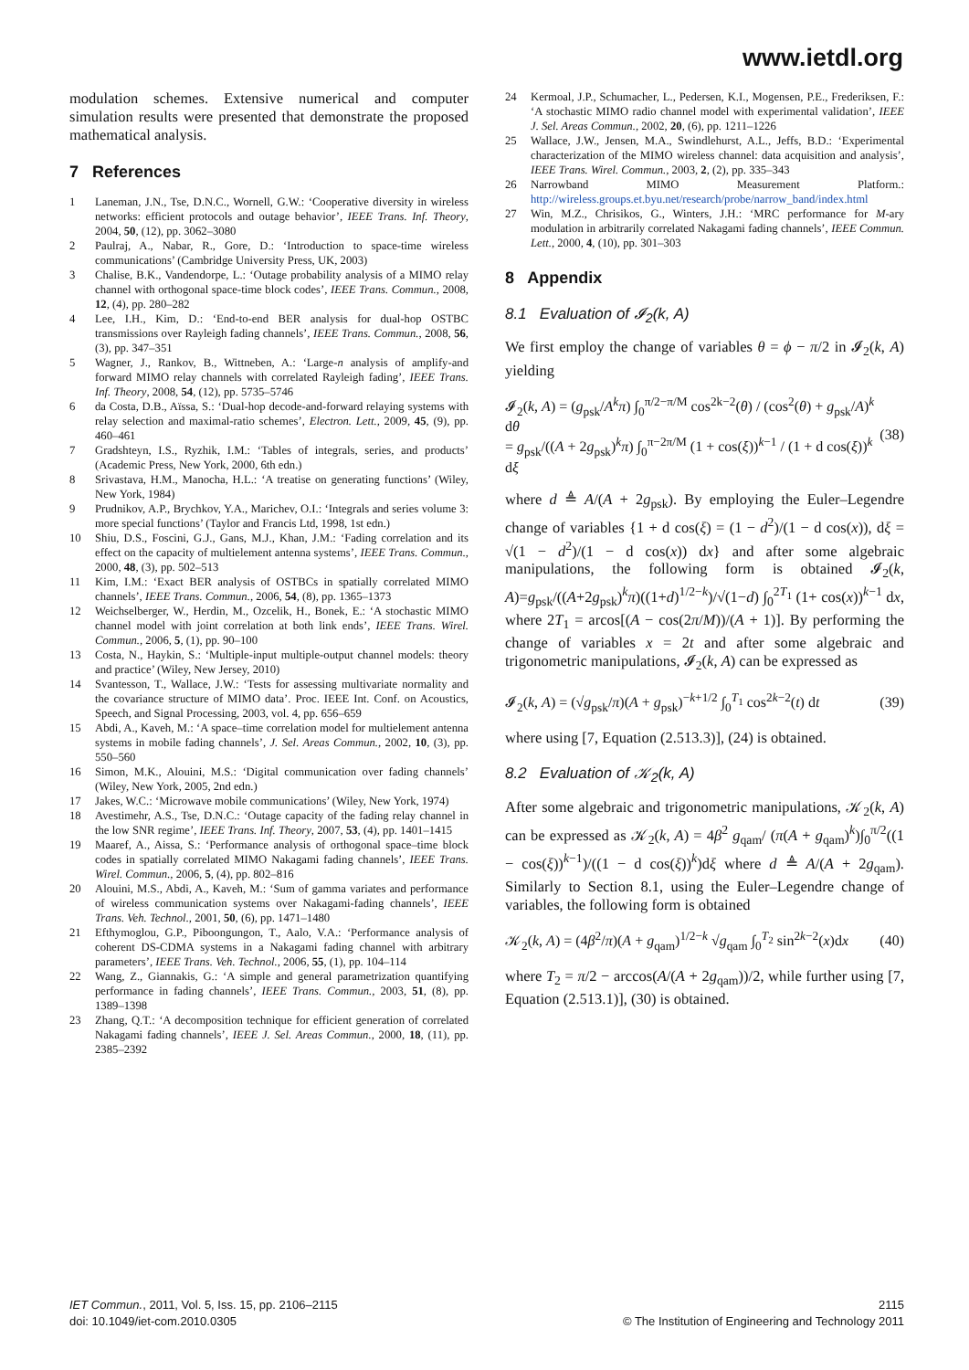www.ietdl.org
modulation schemes. Extensive numerical and computer simulation results were presented that demonstrate the proposed mathematical analysis.
7 References
1 Laneman, J.N., Tse, D.N.C., Wornell, G.W.: ‘Cooperative diversity in wireless networks: efficient protocols and outage behavior’, IEEE Trans. Inf. Theory, 2004, 50, (12), pp. 3062–3080
2 Paulraj, A., Nabar, R., Gore, D.: ‘Introduction to space-time wireless communications’ (Cambridge University Press, UK, 2003)
3 Chalise, B.K., Vandendorpe, L.: ‘Outage probability analysis of a MIMO relay channel with orthogonal space-time block codes’, IEEE Trans. Commun., 2008, 12, (4), pp. 280–282
4 Lee, I.H., Kim, D.: ‘End-to-end BER analysis for dual-hop OSTBC transmissions over Rayleigh fading channels’, IEEE Trans. Commun., 2008, 56, (3), pp. 347–351
5 Wagner, J., Rankov, B., Wittneben, A.: ‘Large-n analysis of amplify-and forward MIMO relay channels with correlated Rayleigh fading’, IEEE Trans. Inf. Theory, 2008, 54, (12), pp. 5735–5746
6 da Costa, D.B., Aïssa, S.: ‘Dual-hop decode-and-forward relaying systems with relay selection and maximal-ratio schemes’, Electron. Lett., 2009, 45, (9), pp. 460–461
7 Gradshteyn, I.S., Ryzhik, I.M.: ‘Tables of integrals, series, and products’ (Academic Press, New York, 2000, 6th edn.)
8 Srivastava, H.M., Manocha, H.L.: ‘A treatise on generating functions’ (Wiley, New York, 1984)
9 Prudnikov, A.P., Brychkov, Y.A., Marichev, O.I.: ‘Integrals and series volume 3: more special functions’ (Taylor and Francis Ltd, 1998, 1st edn.)
10 Shiu, D.S., Foscini, G.J., Gans, M.J., Khan, J.M.: ‘Fading correlation and its effect on the capacity of multielement antenna systems’, IEEE Trans. Commun., 2000, 48, (3), pp. 502–513
11 Kim, I.M.: ‘Exact BER analysis of OSTBCs in spatially correlated MIMO channels’, IEEE Trans. Commun., 2006, 54, (8), pp. 1365–1373
12 Weichselberger, W., Herdin, M., Ozcelik, H., Bonek, E.: ‘A stochastic MIMO channel model with joint correlation at both link ends’, IEEE Trans. Wirel. Commun., 2006, 5, (1), pp. 90–100
13 Costa, N., Haykin, S.: ‘Multiple-input multiple-output channel models: theory and practice’ (Wiley, New Jersey, 2010)
14 Svantesson, T., Wallace, J.W.: ‘Tests for assessing multivariate normality and the covariance structure of MIMO data’. Proc. IEEE Int. Conf. on Acoustics, Speech, and Signal Processing, 2003, vol. 4, pp. 656–659
15 Abdi, A., Kaveh, M.: ‘A space–time correlation model for multielement antenna systems in mobile fading channels’, J. Sel. Areas Commun., 2002, 10, (3), pp. 550–560
16 Simon, M.K., Alouini, M.S.: ‘Digital communication over fading channels’ (Wiley, New York, 2005, 2nd edn.)
17 Jakes, W.C.: ‘Microwave mobile communications’ (Wiley, New York, 1974)
18 Avestimehr, A.S., Tse, D.N.C.: ‘Outage capacity of the fading relay channel in the low SNR regime’, IEEE Trans. Inf. Theory, 2007, 53, (4), pp. 1401–1415
19 Maaref, A., Aissa, S.: ‘Performance analysis of orthogonal space–time block codes in spatially correlated MIMO Nakagami fading channels’, IEEE Trans. Wirel. Commun., 2006, 5, (4), pp. 802–816
20 Alouini, M.S., Abdi, A., Kaveh, M.: ‘Sum of gamma variates and performance of wireless communication systems over Nakagami-fading channels’, IEEE Trans. Veh. Technol., 2001, 50, (6), pp. 1471–1480
21 Efthymoglou, G.P., Piboongungon, T., Aalo, V.A.: ‘Performance analysis of coherent DS-CDMA systems in a Nakagami fading channel with arbitrary parameters’, IEEE Trans. Veh. Technol., 2006, 55, (1), pp. 104–114
22 Wang, Z., Giannakis, G.: ‘A simple and general parametrization quantifying performance in fading channels’, IEEE Trans. Commun., 2003, 51, (8), pp. 1389–1398
23 Zhang, Q.T.: ‘A decomposition technique for efficient generation of correlated Nakagami fading channels’, IEEE J. Sel. Areas Commun., 2000, 18, (11), pp. 2385–2392
24 Kermoal, J.P., Schumacher, L., Pedersen, K.I., Mogensen, P.E., Frederiksen, F.: ‘A stochastic MIMO radio channel model with experimental validation’, IEEE J. Sel. Areas Commun., 2002, 20, (6), pp. 1211–1226
25 Wallace, J.W., Jensen, M.A., Swindlehurst, A.L., Jeffs, B.D.: ‘Experimental characterization of the MIMO wireless channel: data acquisition and analysis’, IEEE Trans. Wirel. Commun., 2003, 2, (2), pp. 335–343
26 Narrowband MIMO Measurement Platform.: http://wireless.groups.et.byu.net/research/probe/narrow_band/index.html
27 Win, M.Z., Chrisikos, G., Winters, J.H.: ‘MRC performance for M-ary modulation in arbitrarily correlated Nakagami fading channels’, IEEE Commun. Lett., 2000, 4, (10), pp. 301–303
8 Appendix
8.1 Evaluation of 𝓘<sub>2</sub>(k, A)
We first employ the change of variables θ = ϕ − π/2 in 𝓘<sub>2</sub>(k, A) yielding
𝓘<sub>2</sub>(k, A) = (g<sub>psk</sub>/A<sup>k</sup>π) ∫<sub>0</sub><sup>π/2−π/M</sup> cos<sup>2k−2</sup>(θ) / (cos<sup>2</sup>(θ) + g<sub>psk</sub>/A)<sup>k</sup> dθ
= g<sub>psk</sub>/((A + 2g<sub>psk</sub>)<sup>k</sup>π) ∫<sub>0</sub><sup>π−2π/M</sup> (1 + cos(ξ))<sup>k−1</sup> / (1 + d cos(ξ))<sup>k</sup> dξ (38)
where d ≜ A/(A + 2g<sub>psk</sub>). By employing the Euler–Legendre change of variables {1 + d cos(ξ) = (1 − d<sup>2</sup>)/(1 − d cos(x)), dξ = √(1 − d<sup>2</sup>)/(1 − d cos(x)) dx} and after some algebraic manipulations, the following form is obtained 𝓘<sub>2</sub>(k, A)=g<sub>psk</sub>/((A+2g<sub>psk</sub>)<sup>k</sup>π)((1+d)<sup>1/2−k</sup>)/√(1−d) ∫<sub>0</sub><sup>2T<sub>1</sub></sup> (1+ cos(x))<sup>k−1</sup> dx, where 2T<sub>1</sub> = arcos[(A − cos(2π/M))/(A + 1)]. By performing the change of variables x = 2t and after some algebraic and trigonometric manipulations, 𝓘<sub>2</sub>(k, A) can be expressed as
𝓘<sub>2</sub>(k, A) = (√g<sub>psk</sub>/π)(A + g<sub>psk</sub>)<sup>−k+1/2</sup> ∫<sub>0</sub><sup>T<sub>1</sub></sup> cos<sup>2k−2</sup>(t) dt (39)
where using [7, Equation (2.513.3)], (24) is obtained.
8.2 Evaluation of 𝒦<sub>2</sub>(k, A)
After some algebraic and trigonometric manipulations, 𝒦<sub>2</sub>(k, A) can be expressed as 𝒦<sub>2</sub>(k, A) = 4β<sup>2</sup> g<sub>qam</sub>/ (π(A + g<sub>qam</sub>)<sup>k</sup>)∫<sub>0</sub><sup>π/2</sup>((1 − cos(ξ))<sup>k−1</sup>)/((1 − d cos(ξ))<sup>k</sup>)dξ where d ≜ A/(A + 2g<sub>qam</sub>). Similarly to Section 8.1, using the Euler–Legendre change of variables, the following form is obtained
𝒦<sub>2</sub>(k, A) = (4β<sup>2</sup>/π)(A + g<sub>qam</sub>)<sup>1/2−k</sup> √g<sub>qam</sub> ∫<sub>0</sub><sup>T<sub>2</sub></sup> sin<sup>2k−2</sup>(x)dx (40)
where T<sub>2</sub> = π/2 − arccos(A/(A + 2g<sub>qam</sub>))/2, while further using [7, Equation (2.513.1)], (30) is obtained.
IET Commun., 2011, Vol. 5, Iss. 15, pp. 2106–2115
doi: 10.1049/iet-com.2010.0305
2115
© The Institution of Engineering and Technology 2011